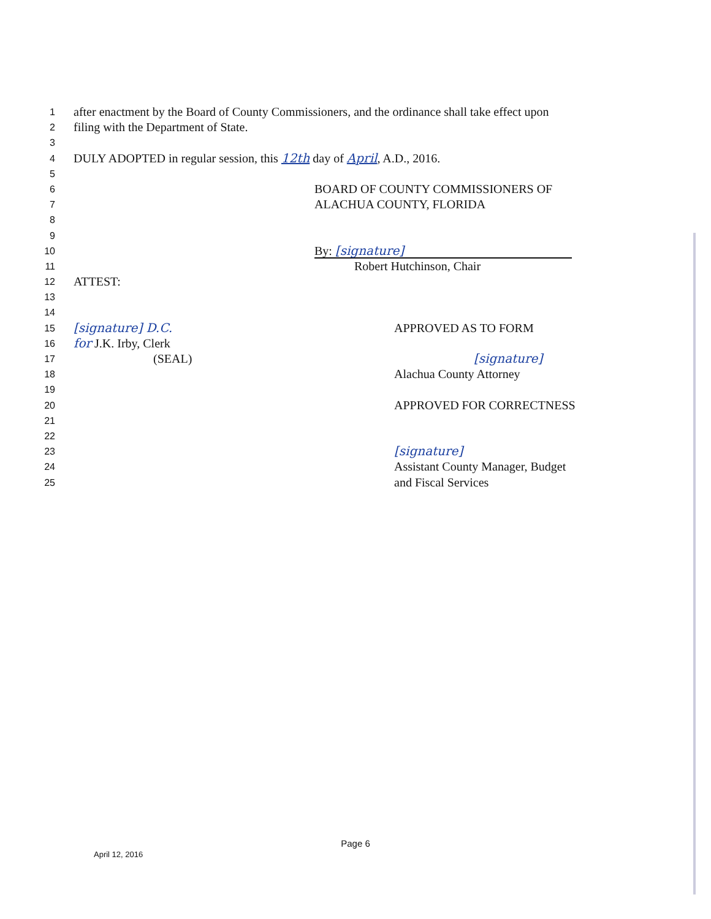1 after enactment by the Board of County Commissioners, and the ordinance shall take effect upon
2 filing with the Department of State.
3
4 DULY ADOPTED in regular session, this 12th day of April, A.D., 2016.
5
6 BOARD OF COUNTY COMMISSIONERS OF
7 ALACHUA COUNTY, FLORIDA
8
9
10 By: [signature]
11 Robert Hutchinson, Chair
12 ATTEST:
13
14
15 [signature] D.C. APPROVED AS TO FORM
16 for J.K. Irby, Clerk
17 (SEAL) [signature]
18 Alachua County Attorney
19
20 APPROVED FOR CORRECTNESS
21
22
23 [signature]
24 Assistant County Manager, Budget
25 and Fiscal Services
Page 6
April 12, 2016